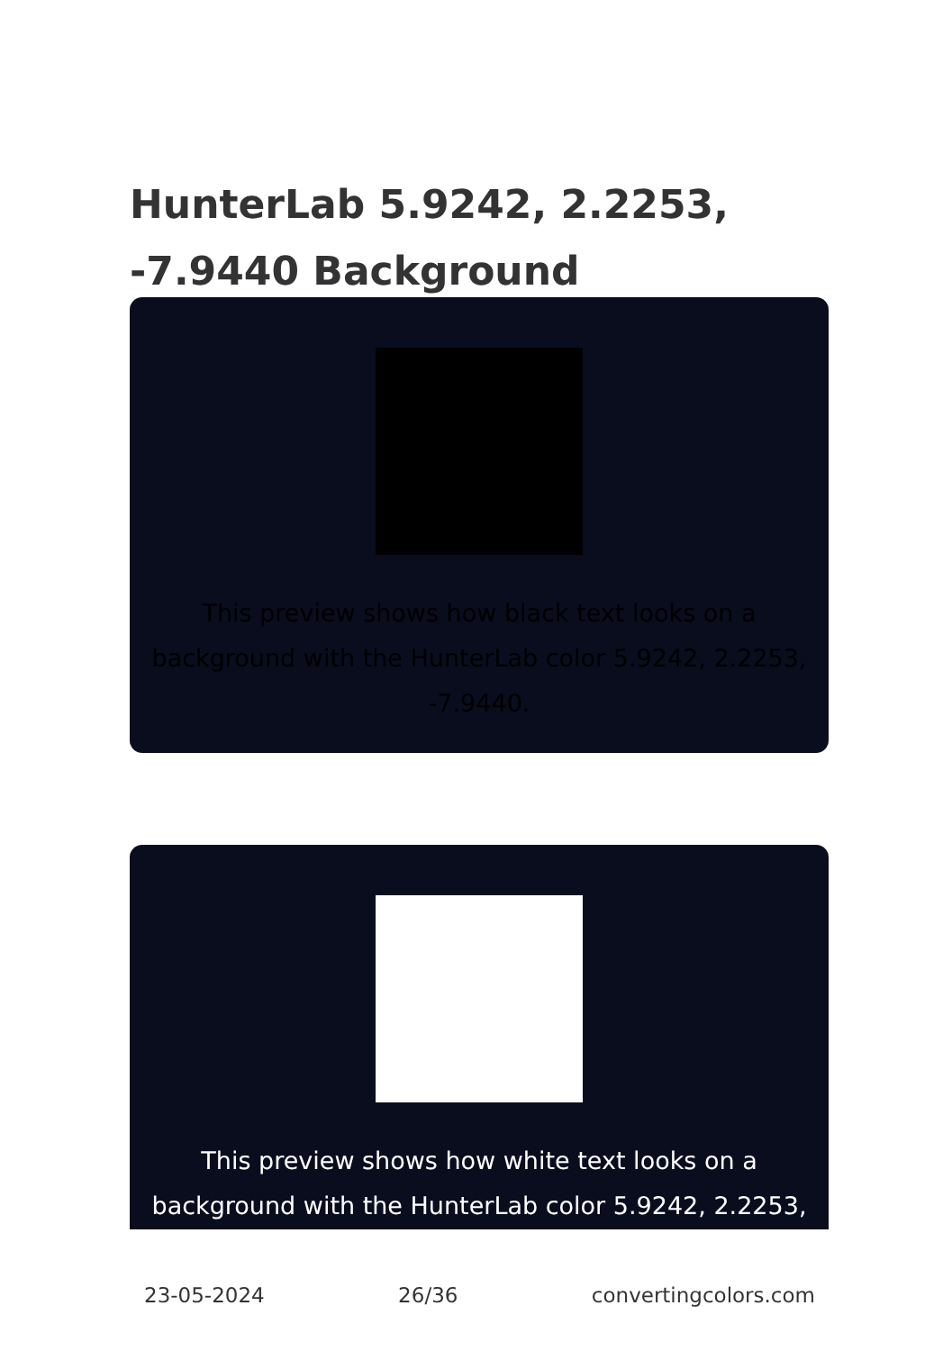HunterLab 5.9242, 2.2253, -7.9440 Background
This preview shows how black text looks on a background with the HunterLab color 5.9242, 2.2253, -7.9440.
This preview shows how white text looks on a background with the HunterLab color 5.9242, 2.2253,
23-05-2024 26/36 convertingcolors.com